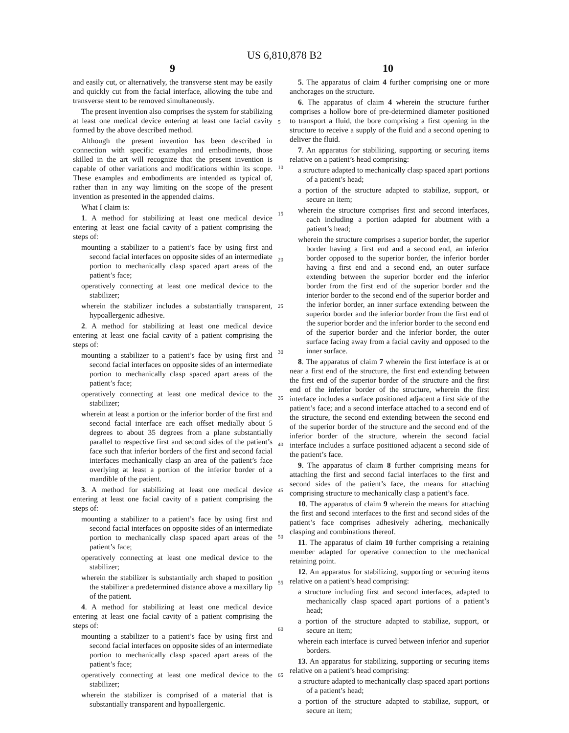US 6,810,878 B2
9 10
and easily cut, or alternatively, the transverse stent may be easily and quickly cut from the facial interface, allowing the tube and transverse stent to be removed simultaneously.
The present invention also comprises the system for stabilizing at least one medical device entering at least one facial cavity formed by the above described method.
Although the present invention has been described in connection with specific examples and embodiments, those skilled in the art will recognize that the present invention is capable of other variations and modifications within its scope. These examples and embodiments are intended as typical of, rather than in any way limiting on the scope of the present invention as presented in the appended claims.
What I claim is:
1. A method for stabilizing at least one medical device entering at least one facial cavity of a patient comprising the steps of:
mounting a stabilizer to a patient’s face by using first and second facial interfaces on opposite sides of an intermediate portion to mechanically clasp spaced apart areas of the patient’s face;
operatively connecting at least one medical device to the stabilizer;
wherein the stabilizer includes a substantially transparent, hypoallergenic adhesive.
2. A method for stabilizing at least one medical device entering at least one facial cavity of a patient comprising the steps of:
mounting a stabilizer to a patient’s face by using first and second facial interfaces on opposite sides of an intermediate portion to mechanically clasp spaced apart areas of the patient’s face;
operatively connecting at least one medical device to the stabilizer;
wherein at least a portion or the inferior border of the first and second facial interface are each offset medially about 5 degrees to about 35 degrees from a plane substantially parallel to respective first and second sides of the patient’s face such that inferior borders of the first and second facial interfaces mechanically clasp an area of the patient’s face overlying at least a portion of the inferior border of a mandible of the patient.
3. A method for stabilizing at least one medical device entering at least one facial cavity of a patient comprising the steps of:
mounting a stabilizer to a patient’s face by using first and second facial interfaces on opposite sides of an intermediate portion to mechanically clasp spaced apart areas of the patient’s face;
operatively connecting at least one medical device to the stabilizer;
wherein the stabilizer is substantially arch shaped to position the stabilizer a predetermined distance above a maxillary lip of the patient.
4. A method for stabilizing at least one medical device entering at least one facial cavity of a patient comprising the steps of:
mounting a stabilizer to a patient’s face by using first and second facial interfaces on opposite sides of an intermediate portion to mechanically clasp spaced apart areas of the patient’s face;
operatively connecting at least one medical device to the stabilizer;
wherein the stabilizer is comprised of a material that is substantially transparent and hypoallergenic.
5
10
15
20
25
30
35
40
45
50
55
60
65
5. The apparatus of claim 4 further comprising one or more anchorages on the structure.
6. The apparatus of claim 4 wherein the structure further comprises a hollow bore of pre-determined diameter positioned to transport a fluid, the bore comprising a first opening in the structure to receive a supply of the fluid and a second opening to deliver the fluid.
7. An apparatus for stabilizing, supporting or securing items relative on a patient’s head comprising:
a structure adapted to mechanically clasp spaced apart portions of a patient’s head;
a portion of the structure adapted to stabilize, support, or secure an item;
wherein the structure comprises first and second interfaces, each including a portion adapted for abutment with a patient’s head;
wherein the structure comprises a superior border, the superior border having a first end and a second end, an inferior border opposed to the superior border, the inferior border having a first end and a second end, an outer surface extending between the superior border end the inferior border from the first end of the superior border and the interior border to the second end of the superior border and the inferior border, an inner surface extending between the superior border and the inferior border from the first end of the superior border and the inferior border to the second end of the superior border and the inferior border, the outer surface facing away from a facial cavity and opposed to the inner surface.
8. The apparatus of claim 7 wherein the first interface is at or near a first end of the structure, the first end extending between the first end of the superior border of the structure and the first end of the inferior border of the structure, wherein the first interface includes a surface positioned adjacent a first side of the patient’s face; and a second interface attached to a second end of the structure, the second end extending between the second end of the superior border of the structure and the second end of the inferior border of the structure, wherein the second facial interface includes a surface positioned adjacent a second side of the patient’s face.
9. The apparatus of claim 8 further comprising means for attaching the first and second facial interfaces to the first and second sides of the patient’s face, the means for attaching comprising structure to mechanically clasp a patient’s face.
10. The apparatus of claim 9 wherein the means for attaching the first and second interfaces to the first and second sides of the patient’s face comprises adhesively adhering, mechanically clasping and combinations thereof.
11. The apparatus of claim 10 further comprising a retaining member adapted for operative connection to the mechanical retaining point.
12. An apparatus for stabilizing, supporting or securing items relative on a patient’s head comprising:
a structure including first and second interfaces, adapted to mechanically clasp spaced apart portions of a patient’s head;
a portion of the structure adapted to stabilize, support, or secure an item;
wherein each interface is curved between inferior and superior borders.
13. An apparatus for stabilizing, supporting or securing items relative on a patient’s head comprising:
a structure adapted to mechanically clasp spaced apart portions of a patient’s head;
a portion of the structure adapted to stabilize, support, or secure an item;